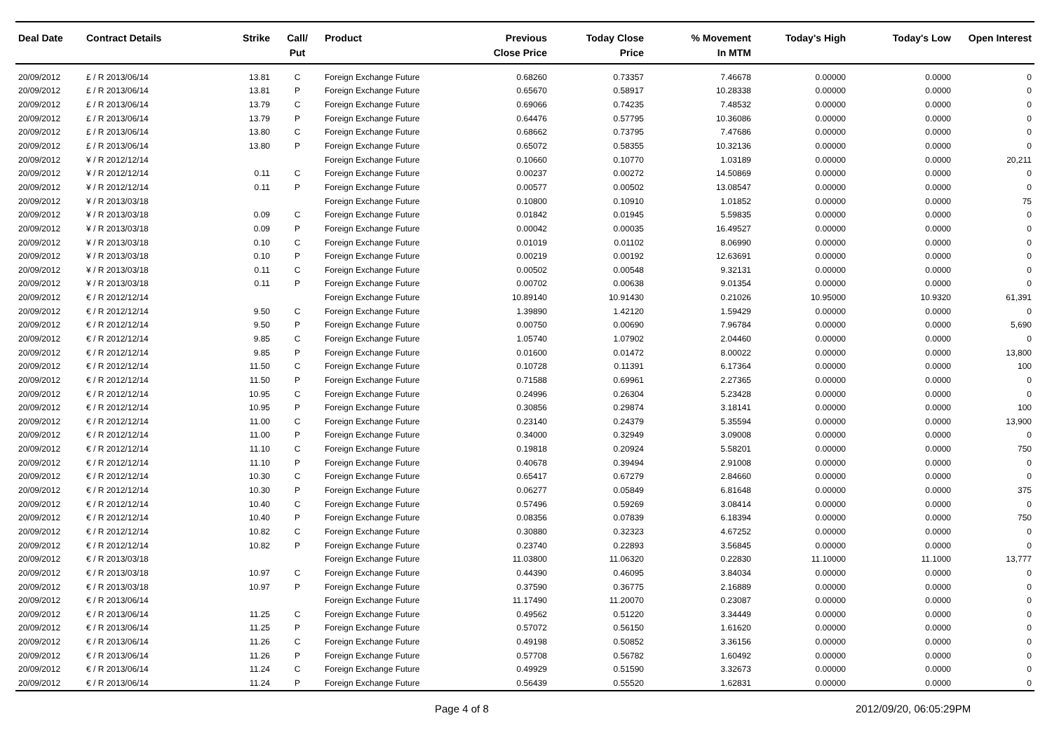| Deal Date | Contract Details | Strike | Call/ Put | Product | Previous Close Price | Today Close Price | % Movement In MTM | Today's High | Today's Low | Open Interest |
| --- | --- | --- | --- | --- | --- | --- | --- | --- | --- | --- |
| 20/09/2012 | £ / R 2013/06/14 | 13.81 | C | Foreign Exchange Future | 0.68260 | 0.73357 | 7.46678 | 0.00000 | 0.0000 | 0 |
| 20/09/2012 | £ / R 2013/06/14 | 13.81 | P | Foreign Exchange Future | 0.65670 | 0.58917 | 10.28338 | 0.00000 | 0.0000 | 0 |
| 20/09/2012 | £ / R 2013/06/14 | 13.79 | C | Foreign Exchange Future | 0.69066 | 0.74235 | 7.48532 | 0.00000 | 0.0000 | 0 |
| 20/09/2012 | £ / R 2013/06/14 | 13.79 | P | Foreign Exchange Future | 0.64476 | 0.57795 | 10.36086 | 0.00000 | 0.0000 | 0 |
| 20/09/2012 | £ / R 2013/06/14 | 13.80 | C | Foreign Exchange Future | 0.68662 | 0.73795 | 7.47686 | 0.00000 | 0.0000 | 0 |
| 20/09/2012 | £ / R 2013/06/14 | 13.80 | P | Foreign Exchange Future | 0.65072 | 0.58355 | 10.32136 | 0.00000 | 0.0000 | 0 |
| 20/09/2012 | ¥ / R 2012/12/14 | | | Foreign Exchange Future | 0.10660 | 0.10770 | 1.03189 | 0.00000 | 0.0000 | 20,211 |
| 20/09/2012 | ¥ / R 2012/12/14 | 0.11 | C | Foreign Exchange Future | 0.00237 | 0.00272 | 14.50869 | 0.00000 | 0.0000 | 0 |
| 20/09/2012 | ¥ / R 2012/12/14 | 0.11 | P | Foreign Exchange Future | 0.00577 | 0.00502 | 13.08547 | 0.00000 | 0.0000 | 0 |
| 20/09/2012 | ¥ / R 2013/03/18 | | | Foreign Exchange Future | 0.10800 | 0.10910 | 1.01852 | 0.00000 | 0.0000 | 75 |
| 20/09/2012 | ¥ / R 2013/03/18 | 0.09 | C | Foreign Exchange Future | 0.01842 | 0.01945 | 5.59835 | 0.00000 | 0.0000 | 0 |
| 20/09/2012 | ¥ / R 2013/03/18 | 0.09 | P | Foreign Exchange Future | 0.00042 | 0.00035 | 16.49527 | 0.00000 | 0.0000 | 0 |
| 20/09/2012 | ¥ / R 2013/03/18 | 0.10 | C | Foreign Exchange Future | 0.01019 | 0.01102 | 8.06990 | 0.00000 | 0.0000 | 0 |
| 20/09/2012 | ¥ / R 2013/03/18 | 0.10 | P | Foreign Exchange Future | 0.00219 | 0.00192 | 12.63691 | 0.00000 | 0.0000 | 0 |
| 20/09/2012 | ¥ / R 2013/03/18 | 0.11 | C | Foreign Exchange Future | 0.00502 | 0.00548 | 9.32131 | 0.00000 | 0.0000 | 0 |
| 20/09/2012 | ¥ / R 2013/03/18 | 0.11 | P | Foreign Exchange Future | 0.00702 | 0.00638 | 9.01354 | 0.00000 | 0.0000 | 0 |
| 20/09/2012 | € / R 2012/12/14 | | | Foreign Exchange Future | 10.89140 | 10.91430 | 0.21026 | 10.95000 | 10.9320 | 61,391 |
| 20/09/2012 | € / R 2012/12/14 | 9.50 | C | Foreign Exchange Future | 1.39890 | 1.42120 | 1.59429 | 0.00000 | 0.0000 | 0 |
| 20/09/2012 | € / R 2012/12/14 | 9.50 | P | Foreign Exchange Future | 0.00750 | 0.00690 | 7.96784 | 0.00000 | 0.0000 | 5,690 |
| 20/09/2012 | € / R 2012/12/14 | 9.85 | C | Foreign Exchange Future | 1.05740 | 1.07902 | 2.04460 | 0.00000 | 0.0000 | 0 |
| 20/09/2012 | € / R 2012/12/14 | 9.85 | P | Foreign Exchange Future | 0.01600 | 0.01472 | 8.00022 | 0.00000 | 0.0000 | 13,800 |
| 20/09/2012 | € / R 2012/12/14 | 11.50 | C | Foreign Exchange Future | 0.10728 | 0.11391 | 6.17364 | 0.00000 | 0.0000 | 100 |
| 20/09/2012 | € / R 2012/12/14 | 11.50 | P | Foreign Exchange Future | 0.71588 | 0.69961 | 2.27365 | 0.00000 | 0.0000 | 0 |
| 20/09/2012 | € / R 2012/12/14 | 10.95 | C | Foreign Exchange Future | 0.24996 | 0.26304 | 5.23428 | 0.00000 | 0.0000 | 0 |
| 20/09/2012 | € / R 2012/12/14 | 10.95 | P | Foreign Exchange Future | 0.30856 | 0.29874 | 3.18141 | 0.00000 | 0.0000 | 100 |
| 20/09/2012 | € / R 2012/12/14 | 11.00 | C | Foreign Exchange Future | 0.23140 | 0.24379 | 5.35594 | 0.00000 | 0.0000 | 13,900 |
| 20/09/2012 | € / R 2012/12/14 | 11.00 | P | Foreign Exchange Future | 0.34000 | 0.32949 | 3.09008 | 0.00000 | 0.0000 | 0 |
| 20/09/2012 | € / R 2012/12/14 | 11.10 | C | Foreign Exchange Future | 0.19818 | 0.20924 | 5.58201 | 0.00000 | 0.0000 | 750 |
| 20/09/2012 | € / R 2012/12/14 | 11.10 | P | Foreign Exchange Future | 0.40678 | 0.39494 | 2.91008 | 0.00000 | 0.0000 | 0 |
| 20/09/2012 | € / R 2012/12/14 | 10.30 | C | Foreign Exchange Future | 0.65417 | 0.67279 | 2.84660 | 0.00000 | 0.0000 | 0 |
| 20/09/2012 | € / R 2012/12/14 | 10.30 | P | Foreign Exchange Future | 0.06277 | 0.05849 | 6.81648 | 0.00000 | 0.0000 | 375 |
| 20/09/2012 | € / R 2012/12/14 | 10.40 | C | Foreign Exchange Future | 0.57496 | 0.59269 | 3.08414 | 0.00000 | 0.0000 | 0 |
| 20/09/2012 | € / R 2012/12/14 | 10.40 | P | Foreign Exchange Future | 0.08356 | 0.07839 | 6.18394 | 0.00000 | 0.0000 | 750 |
| 20/09/2012 | € / R 2012/12/14 | 10.82 | C | Foreign Exchange Future | 0.30880 | 0.32323 | 4.67252 | 0.00000 | 0.0000 | 0 |
| 20/09/2012 | € / R 2012/12/14 | 10.82 | P | Foreign Exchange Future | 0.23740 | 0.22893 | 3.56845 | 0.00000 | 0.0000 | 0 |
| 20/09/2012 | € / R 2013/03/18 | | | Foreign Exchange Future | 11.03800 | 11.06320 | 0.22830 | 11.10000 | 11.1000 | 13,777 |
| 20/09/2012 | € / R 2013/03/18 | 10.97 | C | Foreign Exchange Future | 0.44390 | 0.46095 | 3.84034 | 0.00000 | 0.0000 | 0 |
| 20/09/2012 | € / R 2013/03/18 | 10.97 | P | Foreign Exchange Future | 0.37590 | 0.36775 | 2.16889 | 0.00000 | 0.0000 | 0 |
| 20/09/2012 | € / R 2013/06/14 | | | Foreign Exchange Future | 11.17490 | 11.20070 | 0.23087 | 0.00000 | 0.0000 | 0 |
| 20/09/2012 | € / R 2013/06/14 | 11.25 | C | Foreign Exchange Future | 0.49562 | 0.51220 | 3.34449 | 0.00000 | 0.0000 | 0 |
| 20/09/2012 | € / R 2013/06/14 | 11.25 | P | Foreign Exchange Future | 0.57072 | 0.56150 | 1.61620 | 0.00000 | 0.0000 | 0 |
| 20/09/2012 | € / R 2013/06/14 | 11.26 | C | Foreign Exchange Future | 0.49198 | 0.50852 | 3.36156 | 0.00000 | 0.0000 | 0 |
| 20/09/2012 | € / R 2013/06/14 | 11.26 | P | Foreign Exchange Future | 0.57708 | 0.56782 | 1.60492 | 0.00000 | 0.0000 | 0 |
| 20/09/2012 | € / R 2013/06/14 | 11.24 | C | Foreign Exchange Future | 0.49929 | 0.51590 | 3.32673 | 0.00000 | 0.0000 | 0 |
| 20/09/2012 | € / R 2013/06/14 | 11.24 | P | Foreign Exchange Future | 0.56439 | 0.55520 | 1.62831 | 0.00000 | 0.0000 | 0 |
Page 4 of 8 2012/09/20, 06:05:29PM